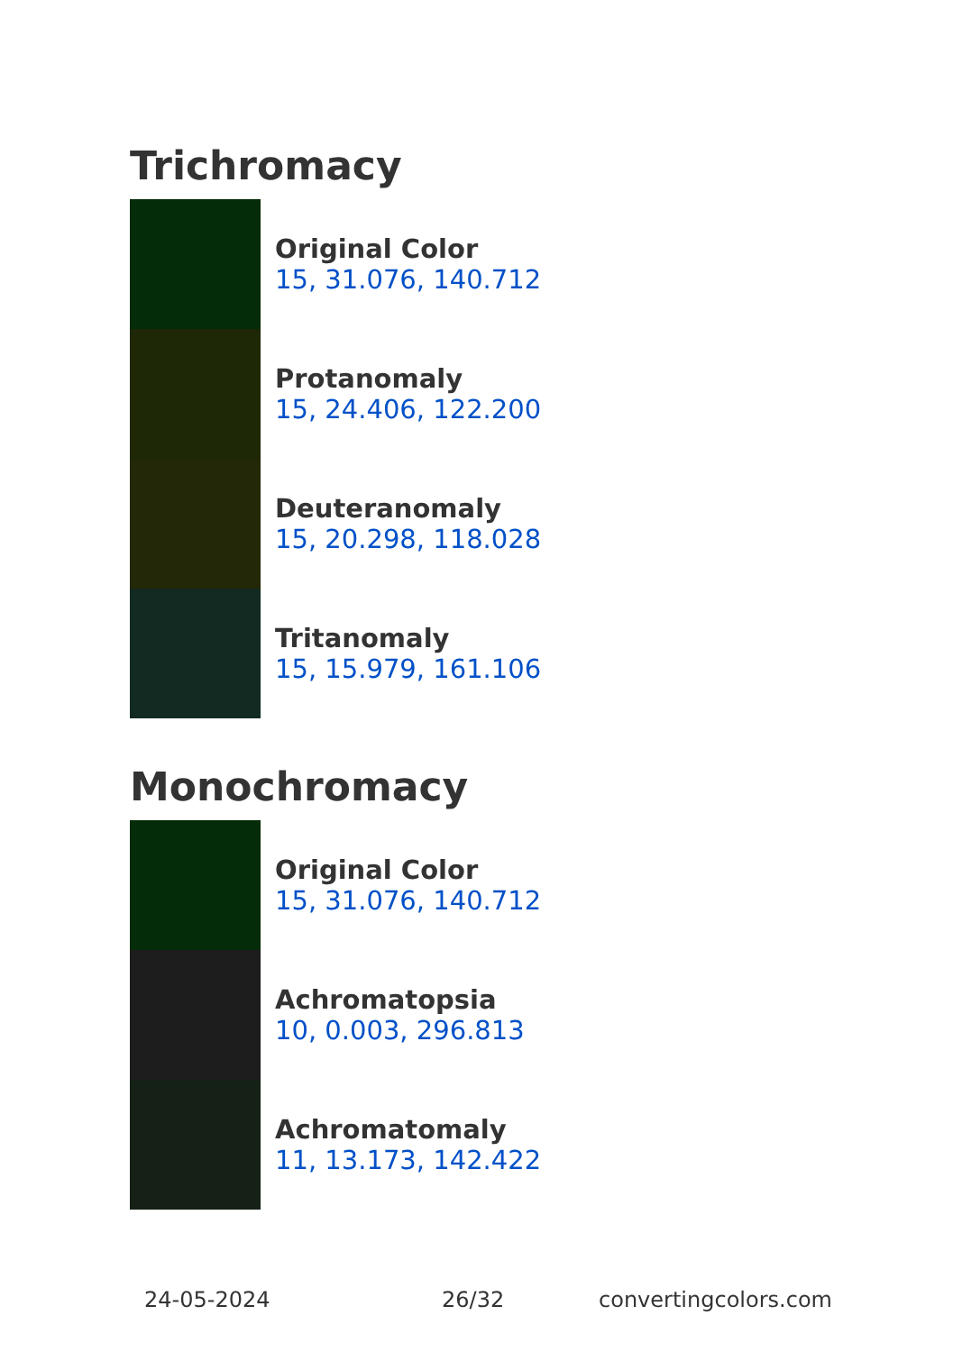Trichromacy
Original Color
15, 31.076, 140.712
Protanomaly
15, 24.406, 122.200
Deuteranomaly
15, 20.298, 118.028
Tritanomaly
15, 15.979, 161.106
Monochromacy
Original Color
15, 31.076, 140.712
Achromatopsia
10, 0.003, 296.813
Achromatomaly
11, 13.173, 142.422
24-05-2024 26/32 convertingcolors.com